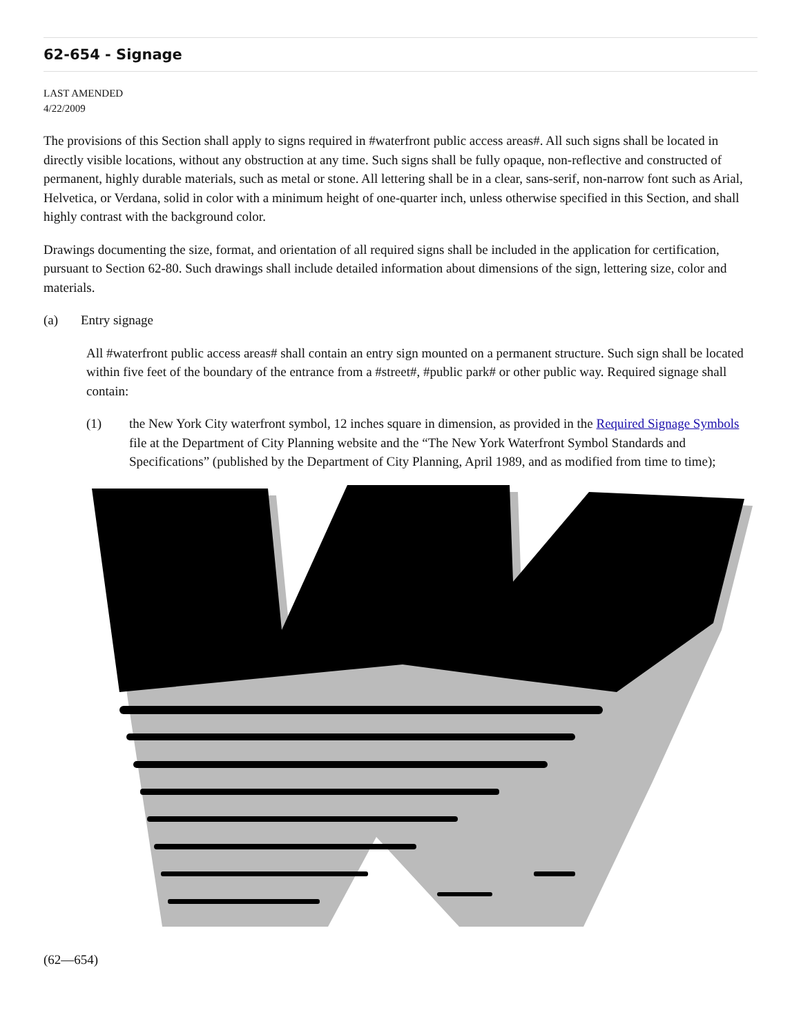62-654 - Signage
LAST AMENDED
4/22/2009
The provisions of this Section shall apply to signs required in #waterfront public access areas#. All such signs shall be located in directly visible locations, without any obstruction at any time. Such signs shall be fully opaque, non-reflective and constructed of permanent, highly durable materials, such as metal or stone. All lettering shall be in a clear, sans-serif, non-narrow font such as Arial, Helvetica, or Verdana, solid in color with a minimum height of one-quarter inch, unless otherwise specified in this Section, and shall highly contrast with the background color.
Drawings documenting the size, format, and orientation of all required signs shall be included in the application for certification, pursuant to Section 62-80. Such drawings shall include detailed information about dimensions of the sign, lettering size, color and materials.
(a) Entry signage
All #waterfront public access areas# shall contain an entry sign mounted on a permanent structure. Such sign shall be located within five feet of the boundary of the entrance from a #street#, #public park# or other public way. Required signage shall contain:
(1) the New York City waterfront symbol, 12 inches square in dimension, as provided in the Required Signage Symbols file at the Department of City Planning website and the “The New York Waterfront Symbol Standards and Specifications” (published by the Department of City Planning, April 1989, and as modified from time to time);
(62—654)